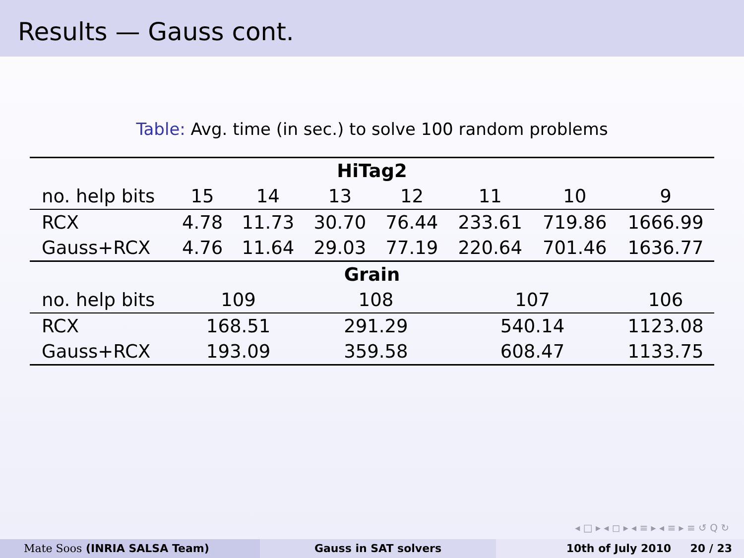Results — Gauss cont.
Table: Avg. time (in sec.) to solve 100 random problems
| HiTag2 | | | | | | | |
| --- | --- | --- | --- | --- | --- | --- | --- |
| no. help bits | 15 | 14 | 13 | 12 | 11 | 10 | 9 |
| RCX | 4.78 | 11.73 | 30.70 | 76.44 | 233.61 | 719.86 | 1666.99 |
| Gauss+RCX | 4.76 | 11.64 | 29.03 | 77.19 | 220.64 | 701.46 | 1636.77 |
| Grain | | | | | | | |
| no. help bits | 109 | | 108 | | 107 | | 106 |
| RCX | 168.51 | | 291.29 | | 540.14 | | 1123.08 |
| Gauss+RCX | 193.09 | | 359.58 | | 608.47 | | 1133.75 |
◂ □ ▸ ◂ ◻ ▸ ◂ ≡ ▸ ◂ ≡ ▸ ≡ ↺ Q ↻
Mate Soos (INRIA SALSA Team) Gauss in SAT solvers 10th of July 2010 20 / 23